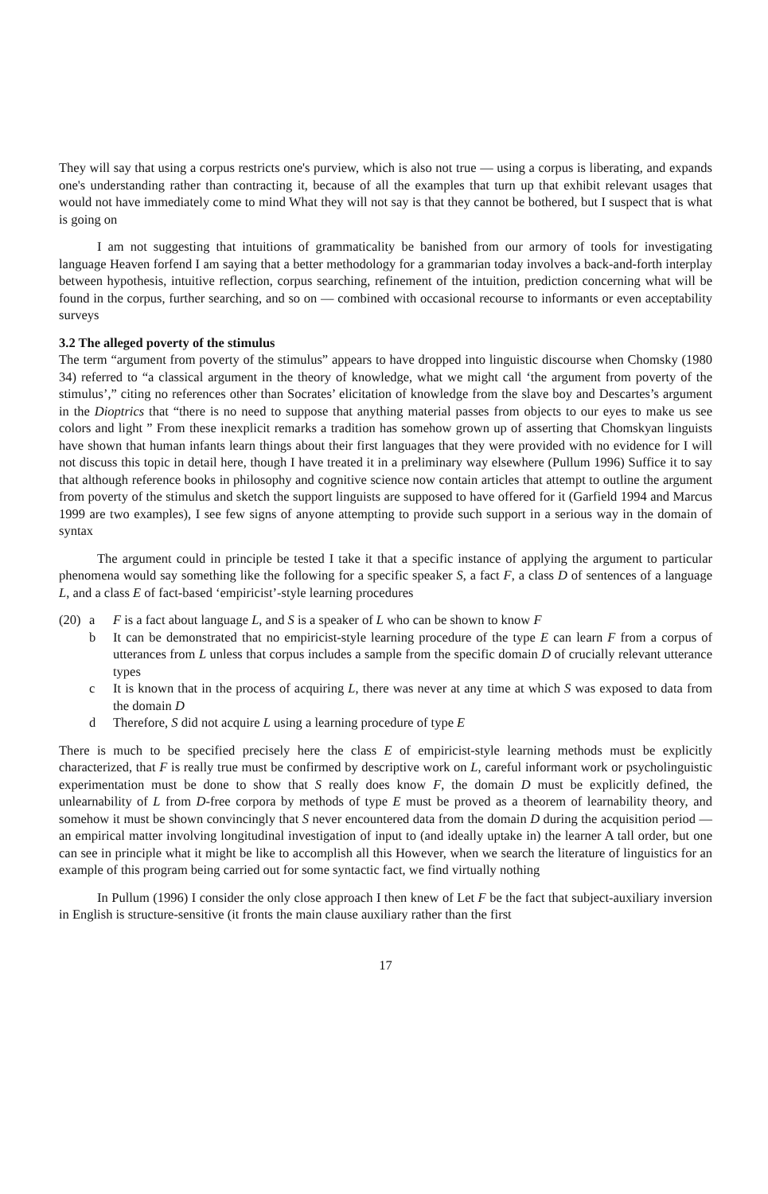They will say that using a corpus restricts one's purview, which is also not true — using a corpus is liberating, and expands one's understanding rather than contracting it, because of all the examples that turn up that exhibit relevant usages that would not have immediately come to mind What they will not say is that they cannot be bothered, but I suspect that is what is going on
I am not suggesting that intuitions of grammaticality be banished from our armory of tools for investigating language Heaven forfend I am saying that a better methodology for a grammarian today involves a back-and-forth interplay between hypothesis, intuitive reflection, corpus searching, refinement of the intuition, prediction concerning what will be found in the corpus, further searching, and so on — combined with occasional recourse to informants or even acceptability surveys
3.2 The alleged poverty of the stimulus
The term “argument from poverty of the stimulus” appears to have dropped into linguistic discourse when Chomsky (1980 34) referred to “a classical argument in the theory of knowledge, what we might call ‘the argument from poverty of the stimulus’,” citing no references other than Socrates’ elicitation of knowledge from the slave boy and Descartes’s argument in the Dioptrics that “there is no need to suppose that anything material passes from objects to our eyes to make us see colors and light ” From these inexplicit remarks a tradition has somehow grown up of asserting that Chomskyan linguists have shown that human infants learn things about their first languages that they were provided with no evidence for I will not discuss this topic in detail here, though I have treated it in a preliminary way elsewhere (Pullum 1996) Suffice it to say that although reference books in philosophy and cognitive science now contain articles that attempt to outline the argument from poverty of the stimulus and sketch the support linguists are supposed to have offered for it (Garfield 1994 and Marcus 1999 are two examples), I see few signs of anyone attempting to provide such support in a serious way in the domain of syntax
The argument could in principle be tested I take it that a specific instance of applying the argument to particular phenomena would say something like the following for a specific speaker S, a fact F, a class D of sentences of a language L, and a class E of fact-based ‘empiricist’-style learning procedures
(20)
a
F is a fact about language L, and S is a speaker of L who can be shown to know F
b
It can be demonstrated that no empiricist-style learning procedure of the type E can learn F from a corpus of utterances from L unless that corpus includes a sample from the specific domain D of crucially relevant utterance types
c
It is known that in the process of acquiring L, there was never at any time at which S was exposed to data from the domain D
d
Therefore, S did not acquire L using a learning procedure of type E
There is much to be specified precisely here the class E of empiricist-style learning methods must be explicitly characterized, that F is really true must be confirmed by descriptive work on L, careful informant work or psycholinguistic experimentation must be done to show that S really does know F, the domain D must be explicitly defined, the unlearnability of L from D-free corpora by methods of type E must be proved as a theorem of learnability theory, and somehow it must be shown convincingly that S never encountered data from the domain D during the acquisition period — an empirical matter involving longitudinal investigation of input to (and ideally uptake in) the learner A tall order, but one can see in principle what it might be like to accomplish all this However, when we search the literature of linguistics for an example of this program being carried out for some syntactic fact, we find virtually nothing
In Pullum (1996) I consider the only close approach I then knew of Let F be the fact that subject-auxiliary inversion in English is structure-sensitive (it fronts the main clause auxiliary rather than the first
17